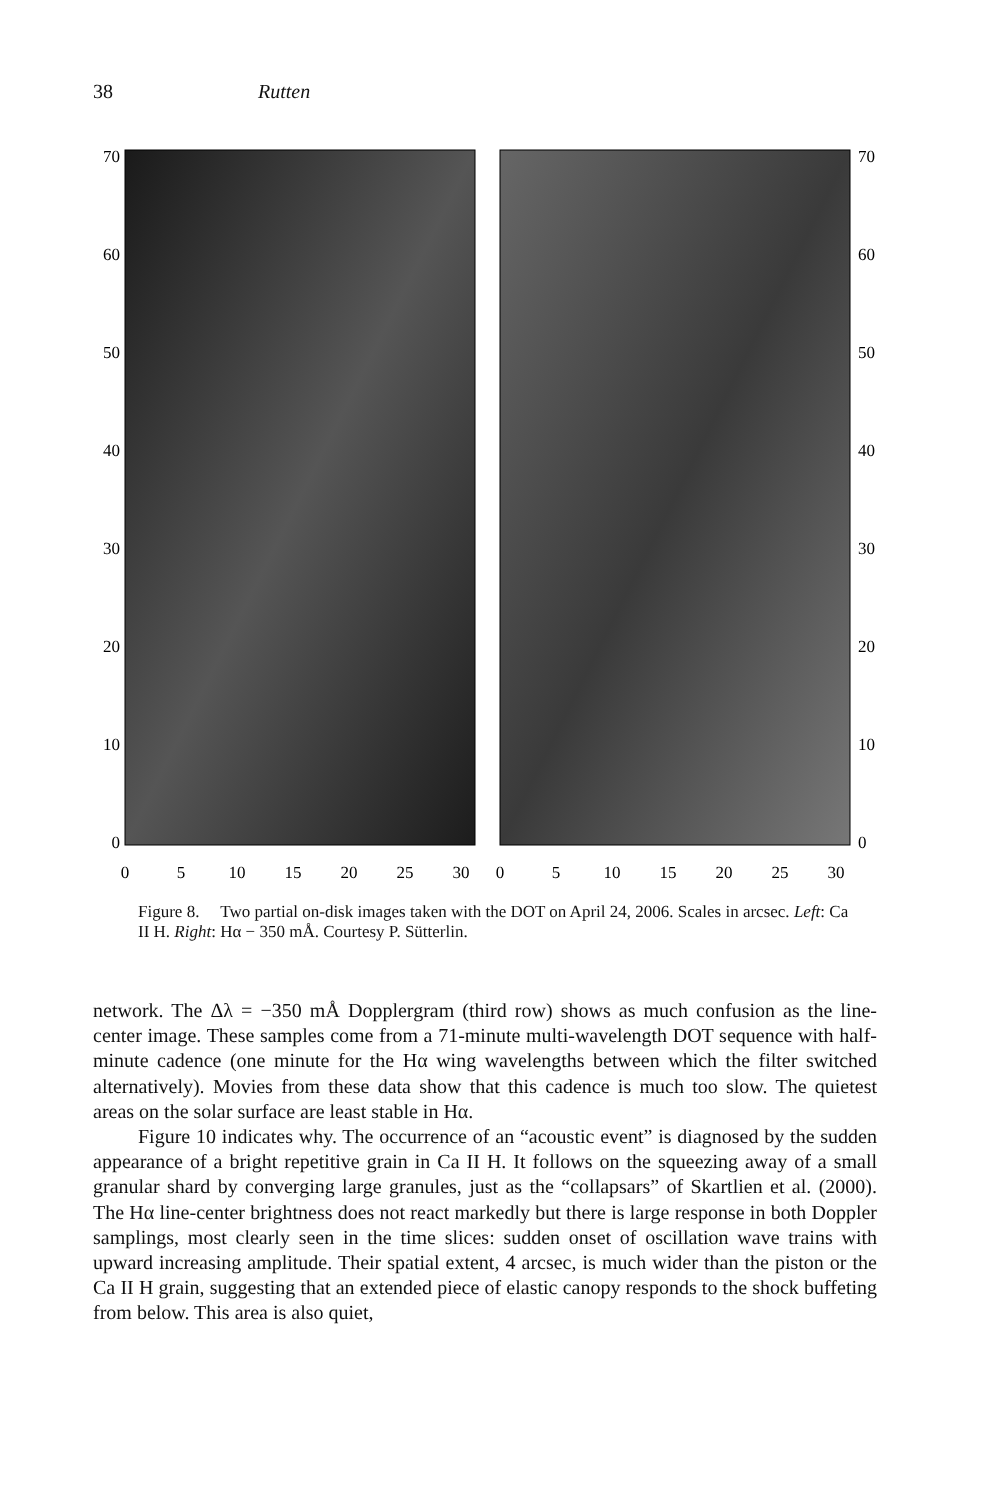38 Rutten
70
60
50
40
30
20
10
0
70
60
50
40
30
20
10
0
0
5
10
15
20
25
30
0
5
10
15
20
25
30
Figure 8. Two partial on-disk images taken with the DOT on April 24, 2006. Scales in arcsec. Left: Ca II H. Right: Hα − 350 mÅ. Courtesy P. Sütterlin.
network. The Δλ = −350 mÅ Dopplergram (third row) shows as much confusion as the line-center image. These samples come from a 71-minute multi-wavelength DOT sequence with half-minute cadence (one minute for the Hα wing wavelengths between which the filter switched alternatively). Movies from these data show that this cadence is much too slow. The quietest areas on the solar surface are least stable in Hα.
Figure 10 indicates why. The occurrence of an “acoustic event” is diagnosed by the sudden appearance of a bright repetitive grain in Ca II H. It follows on the squeezing away of a small granular shard by converging large granules, just as the “collapsars” of Skartlien et al. (2000). The Hα line-center brightness does not react markedly but there is large response in both Doppler samplings, most clearly seen in the time slices: sudden onset of oscillation wave trains with upward increasing amplitude. Their spatial extent, 4 arcsec, is much wider than the piston or the Ca II H grain, suggesting that an extended piece of elastic canopy responds to the shock buffeting from below. This area is also quiet,